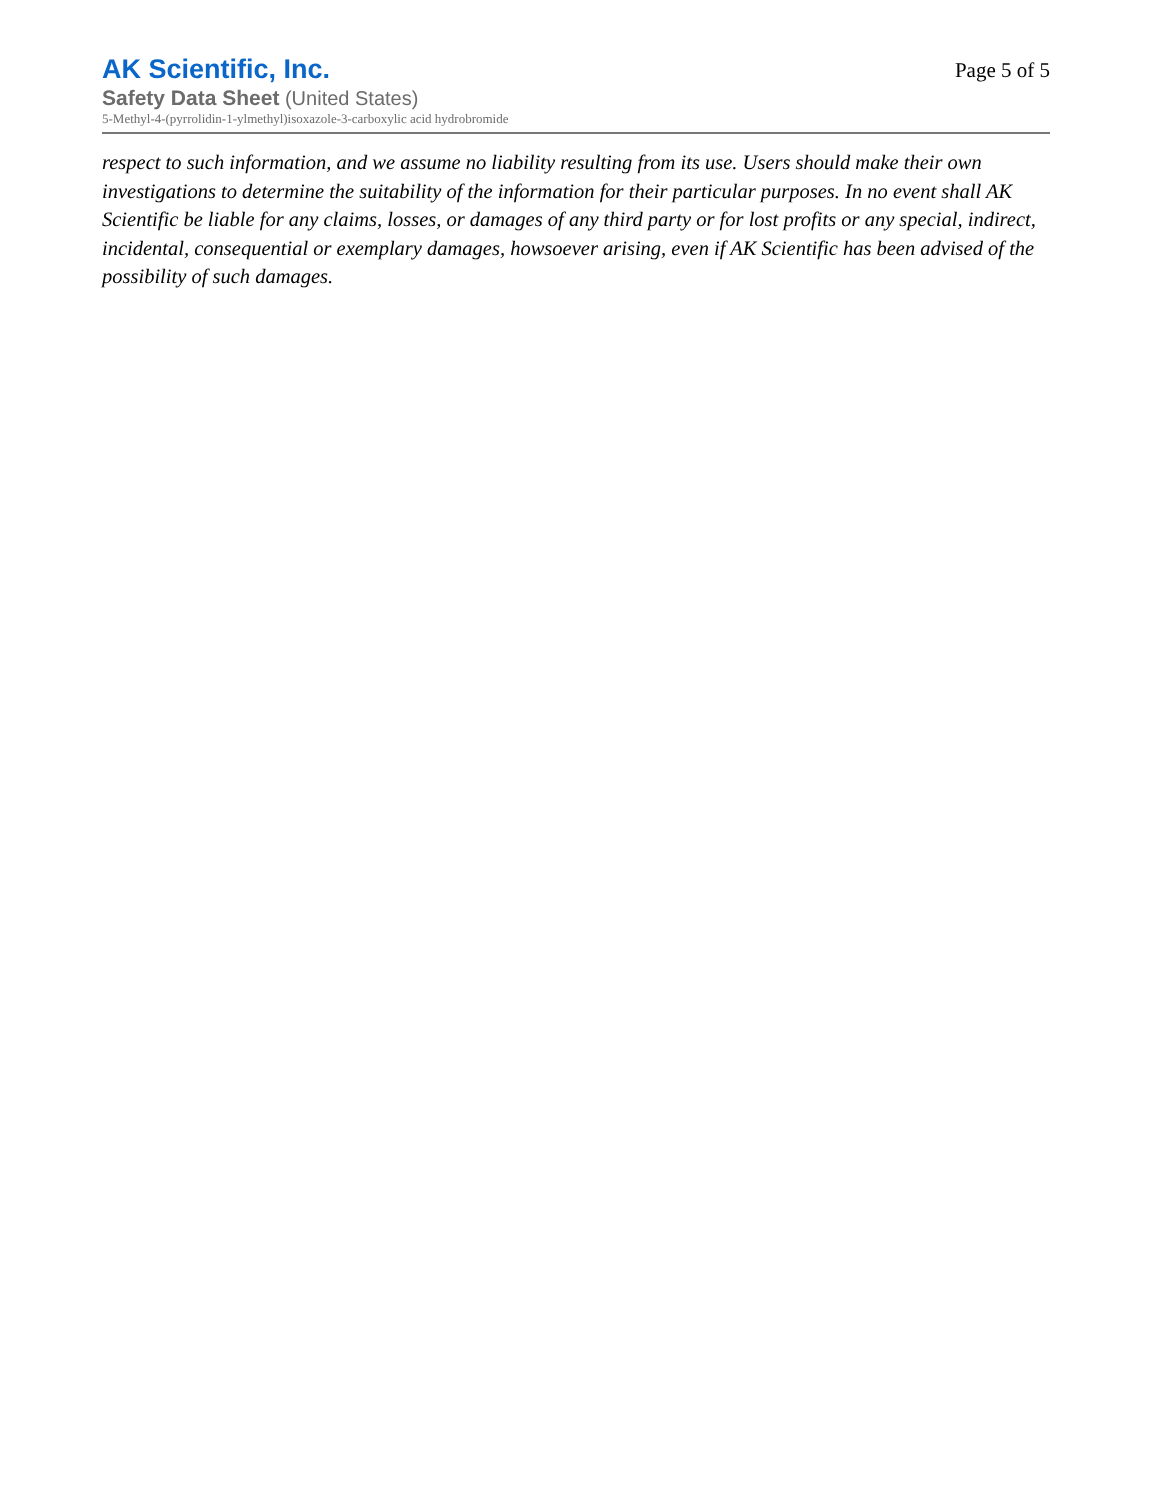AK Scientific, Inc.
Safety Data Sheet (United States)
5-Methyl-4-(pyrrolidin-1-ylmethyl)isoxazole-3-carboxylic acid hydrobromide
Page 5 of 5
respect to such information, and we assume no liability resulting from its use. Users should make their own investigations to determine the suitability of the information for their particular purposes. In no event shall AK Scientific be liable for any claims, losses, or damages of any third party or for lost profits or any special, indirect, incidental, consequential or exemplary damages, howsoever arising, even if AK Scientific has been advised of the possibility of such damages.